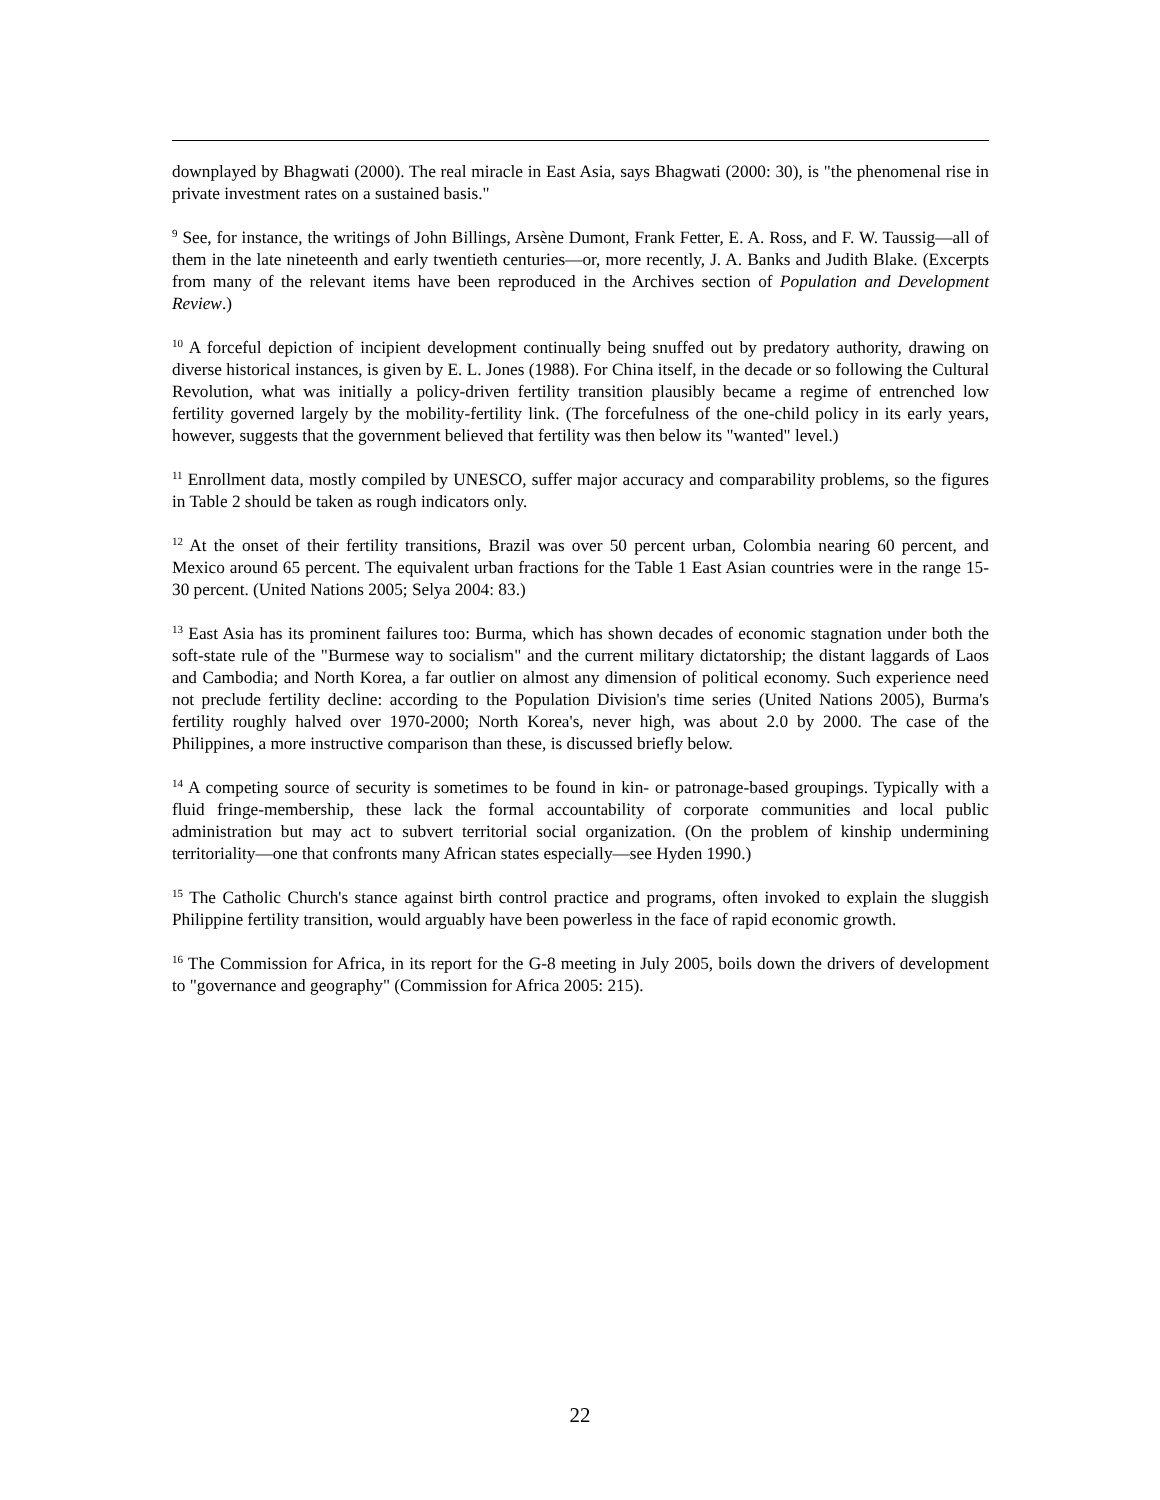downplayed by Bhagwati (2000). The real miracle in East Asia, says Bhagwati (2000: 30), is "the phenomenal rise in private investment rates on a sustained basis."
<sup>9</sup> See, for instance, the writings of John Billings, Arsène Dumont, Frank Fetter, E. A. Ross, and F. W. Taussig—all of them in the late nineteenth and early twentieth centuries—or, more recently, J. A. Banks and Judith Blake. (Excerpts from many of the relevant items have been reproduced in the Archives section of Population and Development Review.)
<sup>10</sup> A forceful depiction of incipient development continually being snuffed out by predatory authority, drawing on diverse historical instances, is given by E. L. Jones (1988). For China itself, in the decade or so following the Cultural Revolution, what was initially a policy-driven fertility transition plausibly became a regime of entrenched low fertility governed largely by the mobility-fertility link. (The forcefulness of the one-child policy in its early years, however, suggests that the government believed that fertility was then below its "wanted" level.)
<sup>11</sup> Enrollment data, mostly compiled by UNESCO, suffer major accuracy and comparability problems, so the figures in Table 2 should be taken as rough indicators only.
<sup>12</sup> At the onset of their fertility transitions, Brazil was over 50 percent urban, Colombia nearing 60 percent, and Mexico around 65 percent. The equivalent urban fractions for the Table 1 East Asian countries were in the range 15-30 percent. (United Nations 2005; Selya 2004: 83.)
<sup>13</sup> East Asia has its prominent failures too: Burma, which has shown decades of economic stagnation under both the soft-state rule of the "Burmese way to socialism" and the current military dictatorship; the distant laggards of Laos and Cambodia; and North Korea, a far outlier on almost any dimension of political economy. Such experience need not preclude fertility decline: according to the Population Division's time series (United Nations 2005), Burma's fertility roughly halved over 1970-2000; North Korea's, never high, was about 2.0 by 2000. The case of the Philippines, a more instructive comparison than these, is discussed briefly below.
<sup>14</sup> A competing source of security is sometimes to be found in kin- or patronage-based groupings. Typically with a fluid fringe-membership, these lack the formal accountability of corporate communities and local public administration but may act to subvert territorial social organization. (On the problem of kinship undermining territoriality—one that confronts many African states especially—see Hyden 1990.)
<sup>15</sup> The Catholic Church's stance against birth control practice and programs, often invoked to explain the sluggish Philippine fertility transition, would arguably have been powerless in the face of rapid economic growth.
<sup>16</sup> The Commission for Africa, in its report for the G-8 meeting in July 2005, boils down the drivers of development to "governance and geography" (Commission for Africa 2005: 215).
22